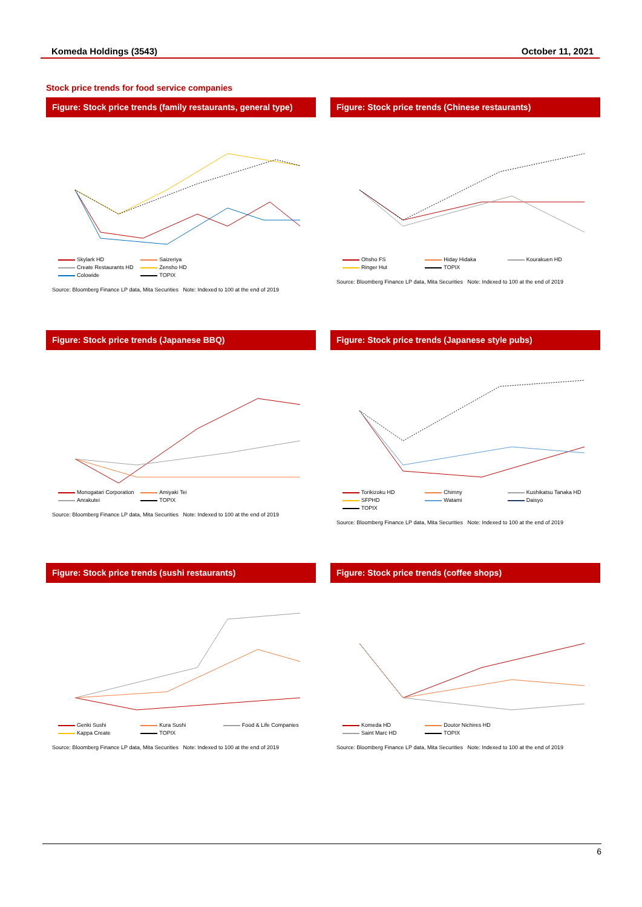Komeda Holdings (3543) October 11, 2021
Stock price trends for food service companies
Figure: Stock price trends (family restaurants, general type)
Skylark HD Saizeriya Create Restaurants HD Zensho HD Colowide TOPIX
Source: Bloomberg Finance LP data, Mita Securities Note: Indexed to 100 at the end of 2019
Figure: Stock price trends (Chinese restaurants)
Ohsho FS Hiday Hidaka Kourakuen HD Ringer Hut TOPIX
Source: Bloomberg Finance LP data, Mita Securities Note: Indexed to 100 at the end of 2019
Figure: Stock price trends (Japanese BBQ)
Monogatari Corporation Amiyaki Tei Anrakutei TOPIX
Source: Bloomberg Finance LP data, Mita Securities Note: Indexed to 100 at the end of 2019
Figure: Stock price trends (Japanese style pubs)
Torikizoku HD Chimny Kushikatsu Tanaka HD SFPHD Watami Daisyo TOPIX
Source: Bloomberg Finance LP data, Mita Securities Note: Indexed to 100 at the end of 2019
Figure: Stock price trends (sushi restaurants)
Genki Sushi Kura Sushi Food & Life Companies Kappa Create TOPIX
Source: Bloomberg Finance LP data, Mita Securities Note: Indexed to 100 at the end of 2019
Figure: Stock price trends (coffee shops)
Komeda HD Doutor Nichires HD Saint Marc HD TOPIX
Source: Bloomberg Finance LP data, Mita Securities Note: Indexed to 100 at the end of 2019
6